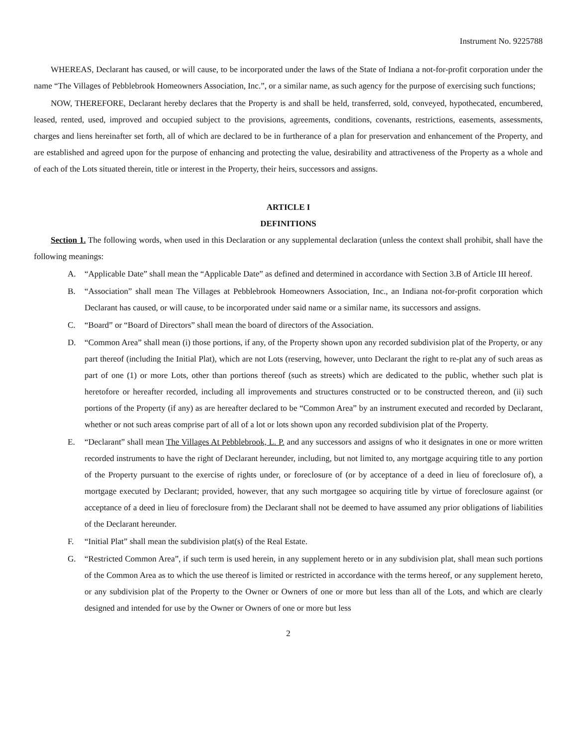Instrument No. 9225788
WHEREAS, Declarant has caused, or will cause, to be incorporated under the laws of the State of Indiana a not-for-profit corporation under the name “The Villages of Pebblebrook Homeowners Association, Inc.”, or a similar name, as such agency for the purpose of exercising such functions;
NOW, THEREFORE, Declarant hereby declares that the Property is and shall be held, transferred, sold, conveyed, hypothecated, encumbered, leased, rented, used, improved and occupied subject to the provisions, agreements, conditions, covenants, restrictions, easements, assessments, charges and liens hereinafter set forth, all of which are declared to be in furtherance of a plan for preservation and enhancement of the Property, and are established and agreed upon for the purpose of enhancing and protecting the value, desirability and attractiveness of the Property as a whole and of each of the Lots situated therein, title or interest in the Property, their heirs, successors and assigns.
ARTICLE I
DEFINITIONS
Section 1. The following words, when used in this Declaration or any supplemental declaration (unless the context shall prohibit, shall have the following meanings:
A. “Applicable Date” shall mean the “Applicable Date” as defined and determined in accordance with Section 3.B of Article III hereof.
B. “Association” shall mean The Villages at Pebblebrook Homeowners Association, Inc., an Indiana not-for-profit corporation which Declarant has caused, or will cause, to be incorporated under said name or a similar name, its successors and assigns.
C. “Board” or “Board of Directors” shall mean the board of directors of the Association.
D. “Common Area” shall mean (i) those portions, if any, of the Property shown upon any recorded subdivision plat of the Property, or any part thereof (including the Initial Plat), which are not Lots (reserving, however, unto Declarant the right to re-plat any of such areas as part of one (1) or more Lots, other than portions thereof (such as streets) which are dedicated to the public, whether such plat is heretofore or hereafter recorded, including all improvements and structures constructed or to be constructed thereon, and (ii) such portions of the Property (if any) as are hereafter declared to be “Common Area” by an instrument executed and recorded by Declarant, whether or not such areas comprise part of all of a lot or lots shown upon any recorded subdivision plat of the Property.
E. “Declarant” shall mean The Villages At Pebblebrook, L. P. and any successors and assigns of who it designates in one or more written recorded instruments to have the right of Declarant hereunder, including, but not limited to, any mortgage acquiring title to any portion of the Property pursuant to the exercise of rights under, or foreclosure of (or by acceptance of a deed in lieu of foreclosure of), a mortgage executed by Declarant; provided, however, that any such mortgagee so acquiring title by virtue of foreclosure against (or acceptance of a deed in lieu of foreclosure from) the Declarant shall not be deemed to have assumed any prior obligations of liabilities of the Declarant hereunder.
F. “Initial Plat” shall mean the subdivision plat(s) of the Real Estate.
G. “Restricted Common Area”, if such term is used herein, in any supplement hereto or in any subdivision plat, shall mean such portions of the Common Area as to which the use thereof is limited or restricted in accordance with the terms hereof, or any supplement hereto, or any subdivision plat of the Property to the Owner or Owners of one or more but less than all of the Lots, and which are clearly designed and intended for use by the Owner or Owners of one or more but less
2